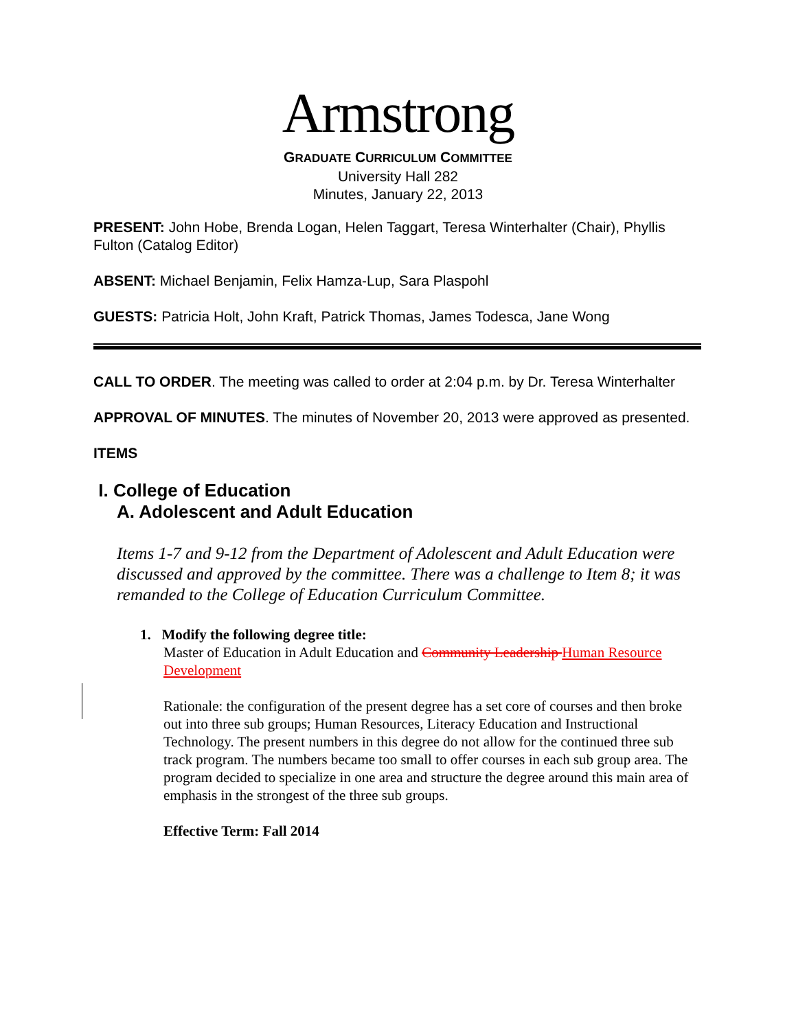Armstrong
GRADUATE CURRICULUM COMMITTEE
University Hall 282
Minutes, January 22, 2013
PRESENT: John Hobe, Brenda Logan, Helen Taggart, Teresa Winterhalter (Chair), Phyllis Fulton (Catalog Editor)
ABSENT: Michael Benjamin, Felix Hamza-Lup, Sara Plaspohl
GUESTS: Patricia Holt, John Kraft, Patrick Thomas, James Todesca, Jane Wong
CALL TO ORDER. The meeting was called to order at 2:04 p.m. by Dr. Teresa Winterhalter
APPROVAL OF MINUTES. The minutes of November 20, 2013 were approved as presented.
ITEMS
I. College of Education
A. Adolescent and Adult Education
Items 1-7 and 9-12 from the Department of Adolescent and Adult Education were discussed and approved by the committee. There was a challenge to Item 8; it was remanded to the College of Education Curriculum Committee.
1. Modify the following degree title:
Master of Education in Adult Education and Community Leadership Human Resource Development
Rationale: the configuration of the present degree has a set core of courses and then broke out into three sub groups; Human Resources, Literacy Education and Instructional Technology. The present numbers in this degree do not allow for the continued three sub track program. The numbers became too small to offer courses in each sub group area. The program decided to specialize in one area and structure the degree around this main area of emphasis in the strongest of the three sub groups.
Effective Term: Fall 2014